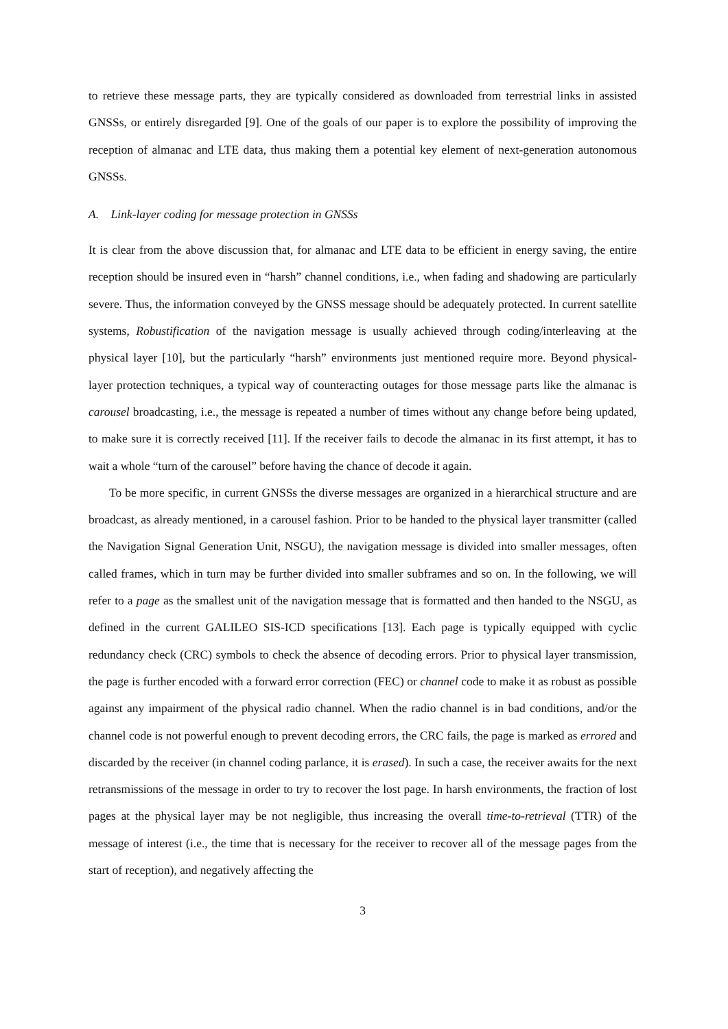to retrieve these message parts, they are typically considered as downloaded from terrestrial links in assisted GNSSs, or entirely disregarded [9]. One of the goals of our paper is to explore the possibility of improving the reception of almanac and LTE data, thus making them a potential key element of next-generation autonomous GNSSs.
A. Link-layer coding for message protection in GNSSs
It is clear from the above discussion that, for almanac and LTE data to be efficient in energy saving, the entire reception should be insured even in “harsh” channel conditions, i.e., when fading and shadowing are particularly severe. Thus, the information conveyed by the GNSS message should be adequately protected. In current satellite systems, Robustification of the navigation message is usually achieved through coding/interleaving at the physical layer [10], but the particularly “harsh” environments just mentioned require more. Beyond physical-layer protection techniques, a typical way of counteracting outages for those message parts like the almanac is carousel broadcasting, i.e., the message is repeated a number of times without any change before being updated, to make sure it is correctly received [11]. If the receiver fails to decode the almanac in its first attempt, it has to wait a whole “turn of the carousel” before having the chance of decode it again.
To be more specific, in current GNSSs the diverse messages are organized in a hierarchical structure and are broadcast, as already mentioned, in a carousel fashion. Prior to be handed to the physical layer transmitter (called the Navigation Signal Generation Unit, NSGU), the navigation message is divided into smaller messages, often called frames, which in turn may be further divided into smaller subframes and so on. In the following, we will refer to a page as the smallest unit of the navigation message that is formatted and then handed to the NSGU, as defined in the current GALILEO SIS-ICD specifications [13]. Each page is typically equipped with cyclic redundancy check (CRC) symbols to check the absence of decoding errors. Prior to physical layer transmission, the page is further encoded with a forward error correction (FEC) or channel code to make it as robust as possible against any impairment of the physical radio channel. When the radio channel is in bad conditions, and/or the channel code is not powerful enough to prevent decoding errors, the CRC fails, the page is marked as errored and discarded by the receiver (in channel coding parlance, it is erased). In such a case, the receiver awaits for the next retransmissions of the message in order to try to recover the lost page. In harsh environments, the fraction of lost pages at the physical layer may be not negligible, thus increasing the overall time-to-retrieval (TTR) of the message of interest (i.e., the time that is necessary for the receiver to recover all of the message pages from the start of reception), and negatively affecting the
3